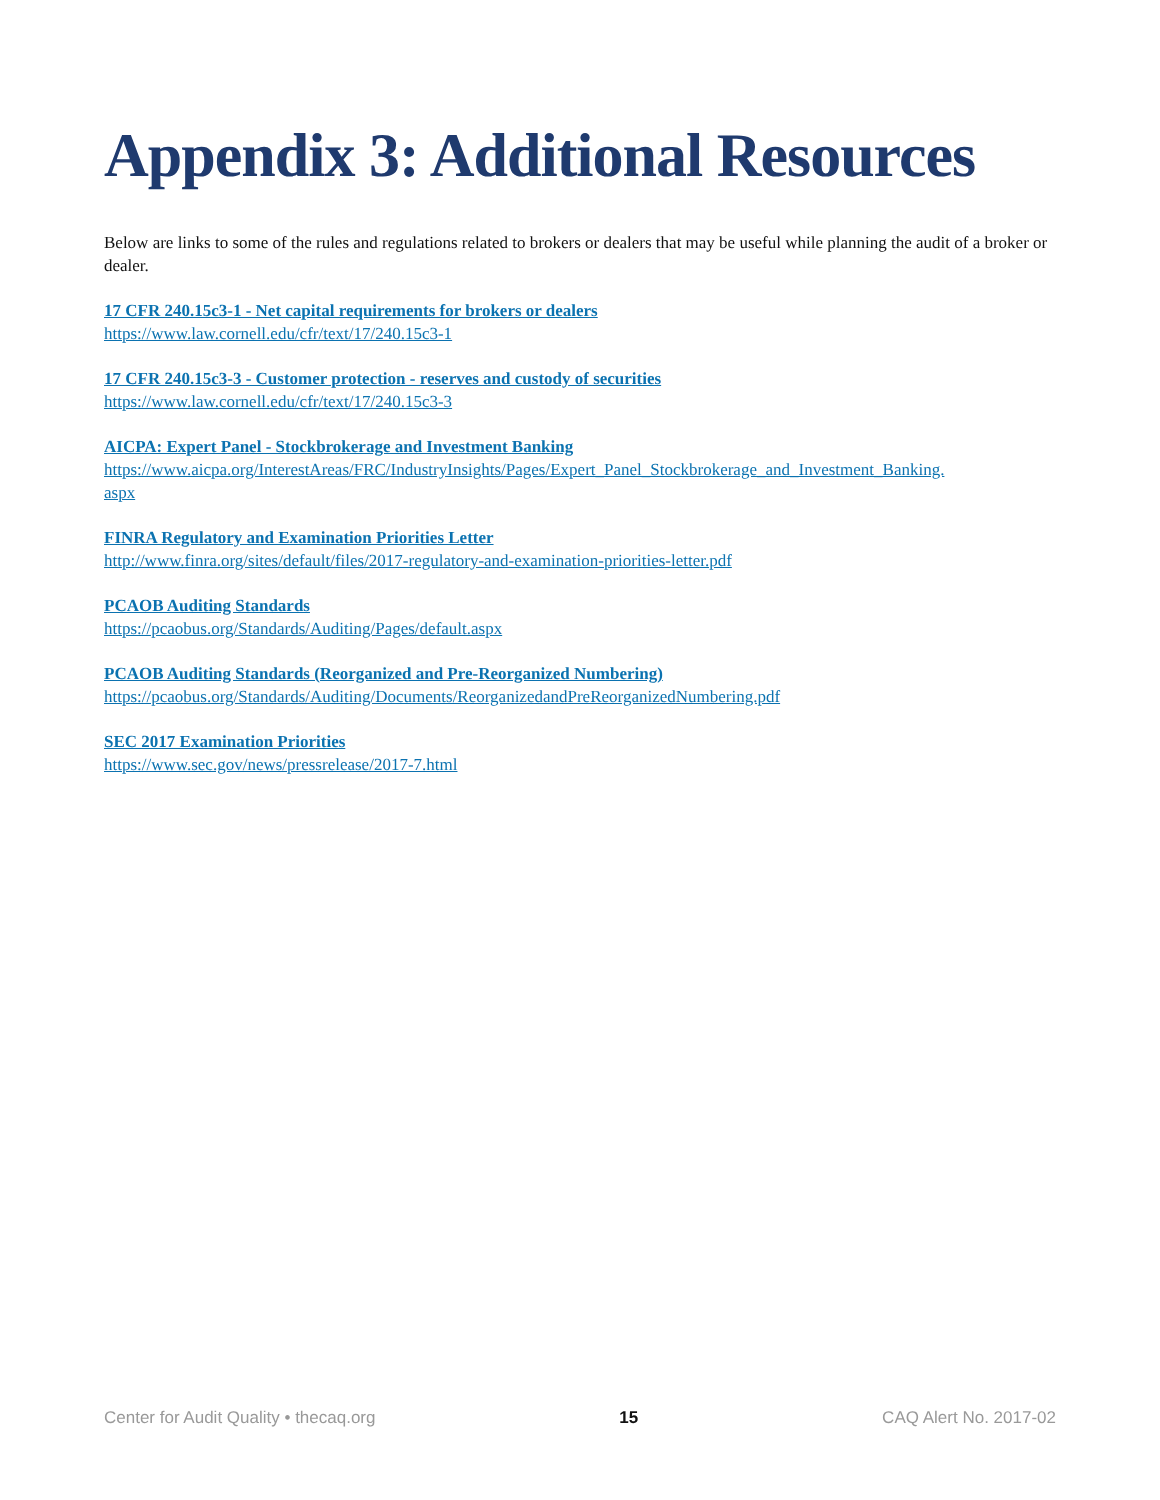Appendix 3: Additional Resources
Below are links to some of the rules and regulations related to brokers or dealers that may be useful while planning the audit of a broker or dealer.
17 CFR 240.15c3-1 - Net capital requirements for brokers or dealers
https://www.law.cornell.edu/cfr/text/17/240.15c3-1
17 CFR 240.15c3-3 - Customer protection - reserves and custody of securities
https://www.law.cornell.edu/cfr/text/17/240.15c3-3
AICPA: Expert Panel - Stockbrokerage and Investment Banking
https://www.aicpa.org/InterestAreas/FRC/IndustryInsights/Pages/Expert_Panel_Stockbrokerage_and_Investment_Banking.
aspx
FINRA Regulatory and Examination Priorities Letter
http://www.finra.org/sites/default/files/2017-regulatory-and-examination-priorities-letter.pdf
PCAOB Auditing Standards
https://pcaobus.org/Standards/Auditing/Pages/default.aspx
PCAOB Auditing Standards (Reorganized and Pre-Reorganized Numbering)
https://pcaobus.org/Standards/Auditing/Documents/ReorganizedandPreReorganizedNumbering.pdf
SEC 2017 Examination Priorities
https://www.sec.gov/news/pressrelease/2017-7.html
Center for Audit Quality • thecaq.org 15 CAQ Alert No. 2017-02